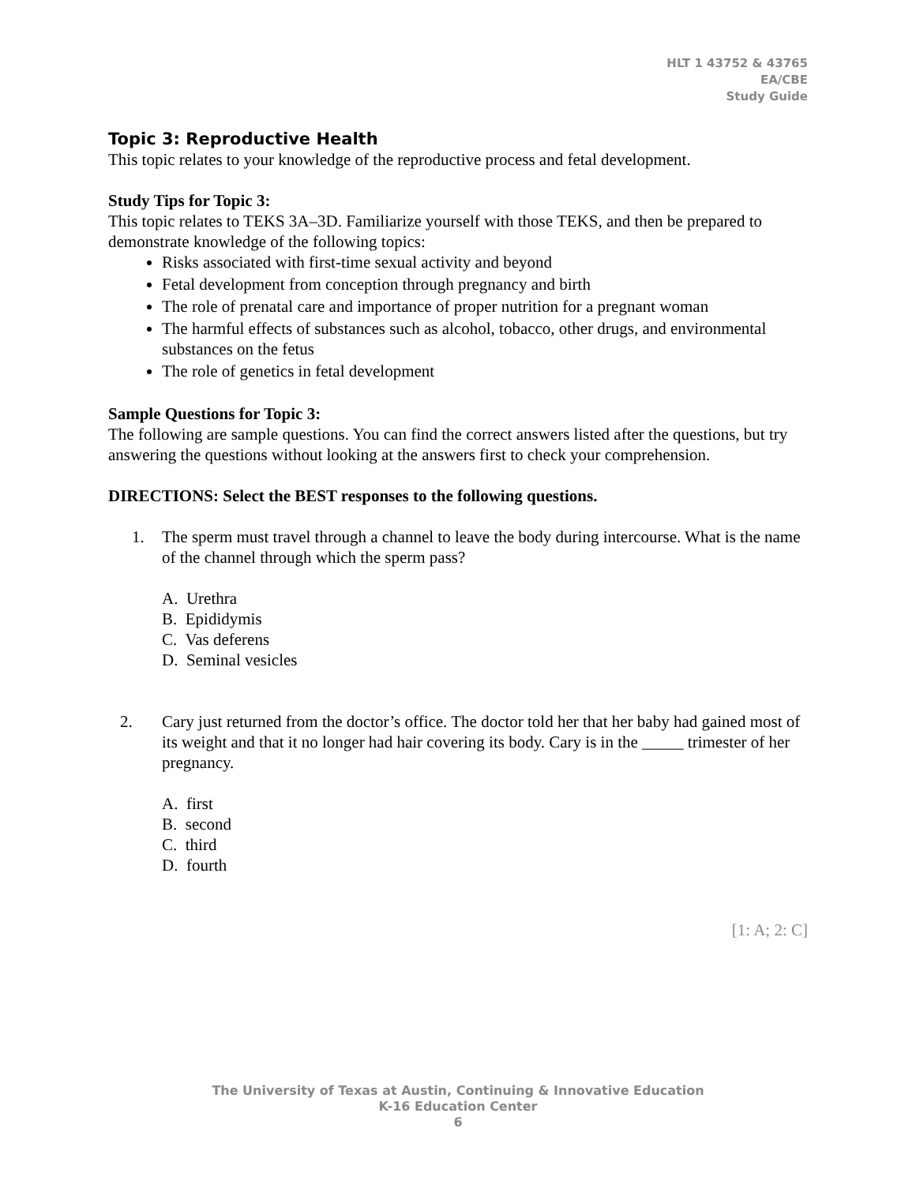HLT 1 43752 & 43765
EA/CBE
Study Guide
Topic 3: Reproductive Health
This topic relates to your knowledge of the reproductive process and fetal development.
Study Tips for Topic 3:
This topic relates to TEKS 3A–3D. Familiarize yourself with those TEKS, and then be prepared to demonstrate knowledge of the following topics:
Risks associated with first-time sexual activity and beyond
Fetal development from conception through pregnancy and birth
The role of prenatal care and importance of proper nutrition for a pregnant woman
The harmful effects of substances such as alcohol, tobacco, other drugs, and environmental substances on the fetus
The role of genetics in fetal development
Sample Questions for Topic 3:
The following are sample questions. You can find the correct answers listed after the questions, but try answering the questions without looking at the answers first to check your comprehension.
DIRECTIONS: Select the BEST responses to the following questions.
1. The sperm must travel through a channel to leave the body during intercourse. What is the name of the channel through which the sperm pass?
A. Urethra
B. Epididymis
C. Vas deferens
D. Seminal vesicles
2. Cary just returned from the doctor’s office. The doctor told her that her baby had gained most of its weight and that it no longer had hair covering its body. Cary is in the _____ trimester of her pregnancy.
A. first
B. second
C. third
D. fourth
[1: A; 2: C]
The University of Texas at Austin, Continuing & Innovative Education
K-16 Education Center
6